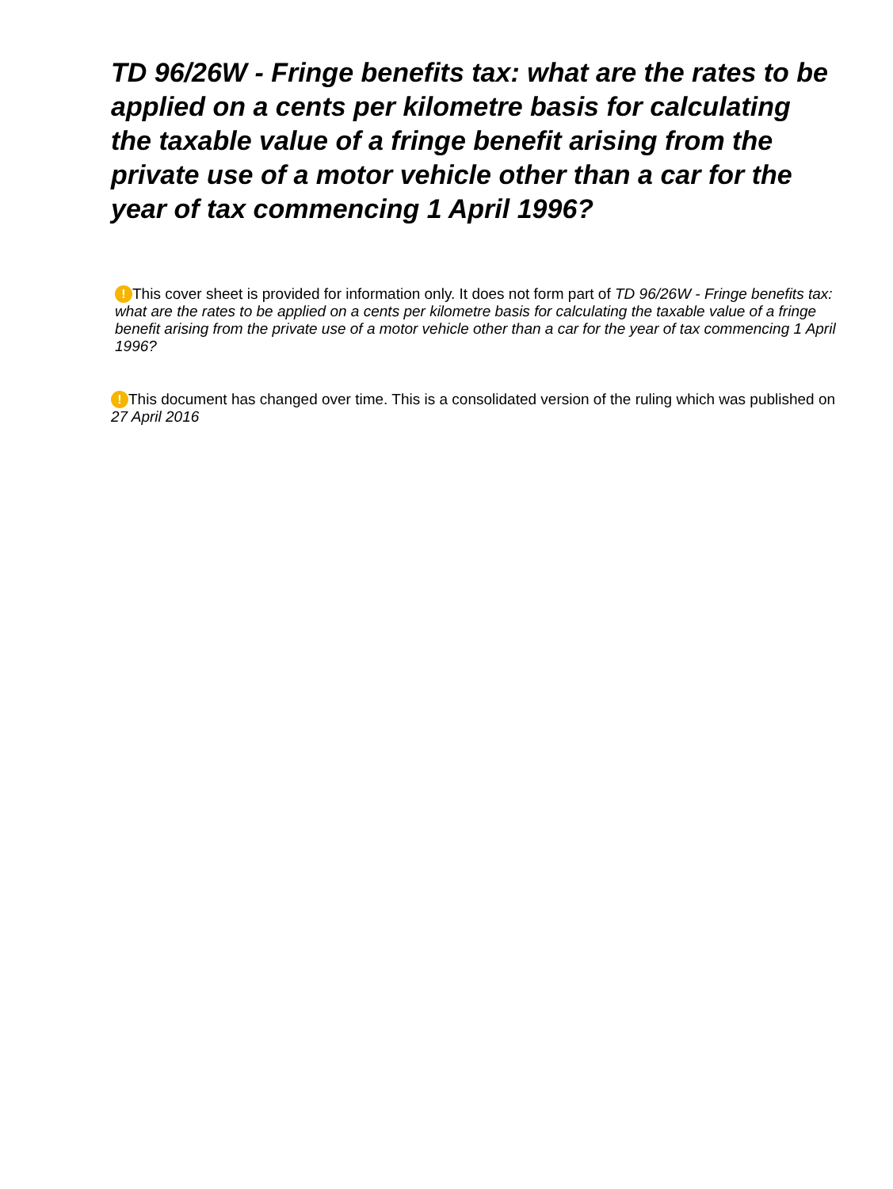TD 96/26W - Fringe benefits tax: what are the rates to be applied on a cents per kilometre basis for calculating the taxable value of a fringe benefit arising from the private use of a motor vehicle other than a car for the year of tax commencing 1 April 1996?
! This cover sheet is provided for information only. It does not form part of TD 96/26W - Fringe benefits tax: what are the rates to be applied on a cents per kilometre basis for calculating the taxable value of a fringe benefit arising from the private use of a motor vehicle other than a car for the year of tax commencing 1 April 1996?
! This document has changed over time. This is a consolidated version of the ruling which was published on 27 April 2016